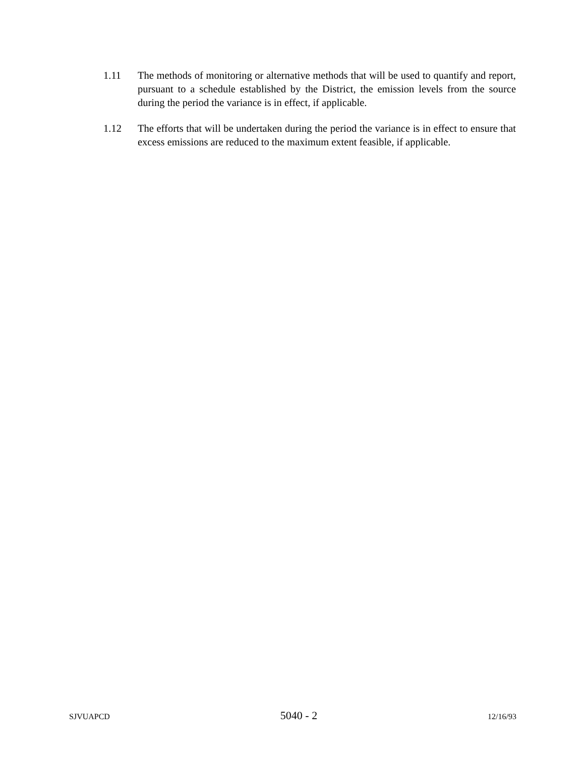1.11 The methods of monitoring or alternative methods that will be used to quantify and report, pursuant to a schedule established by the District, the emission levels from the source during the period the variance is in effect, if applicable.
1.12 The efforts that will be undertaken during the period the variance is in effect to ensure that excess emissions are reduced to the maximum extent feasible, if applicable.
SJVUAPCD 5040 - 2 12/16/93